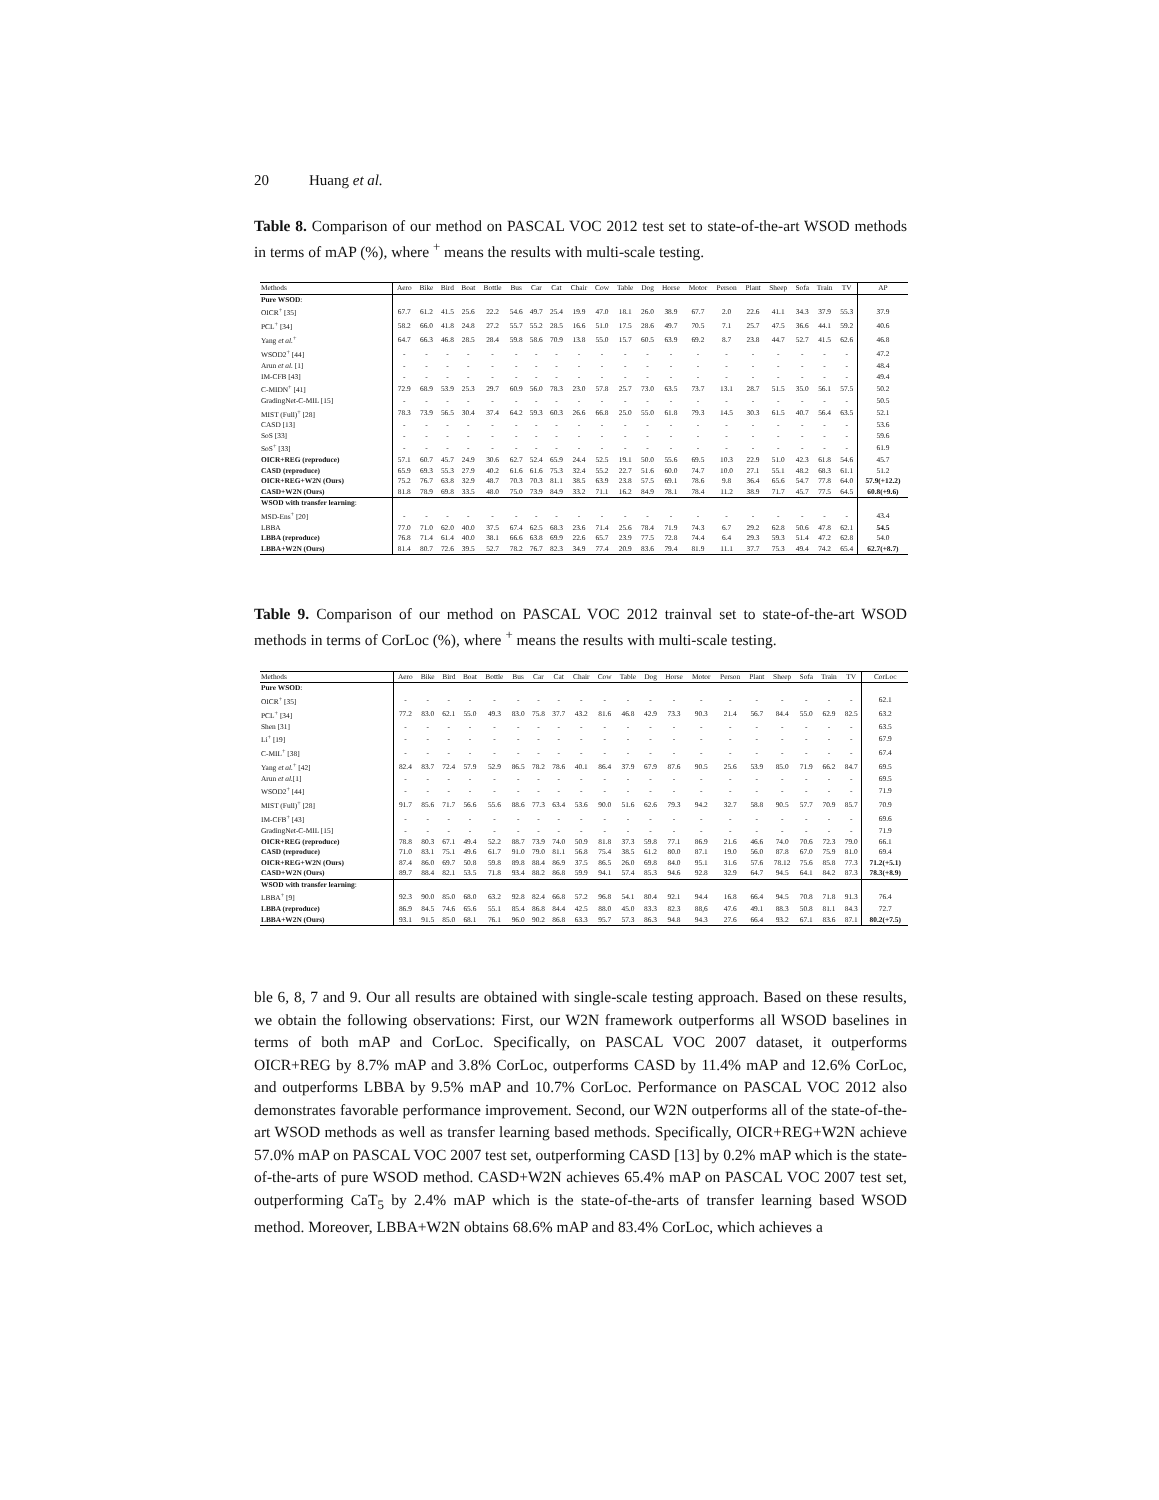20 Huang et al.
Table 8. Comparison of our method on PASCAL VOC 2012 test set to state-of-the-art WSOD methods in terms of mAP (%), where <sup>+</sup> means the results with multi-scale testing.
| Methods | Aero | Bike | Bird | Boat | Bottle | Bus | Car | Cat | Chair | Cow | Table | Dog | Horse | Motor | Person | Plant | Sheep | Sofa | Train | TV | AP |
| --- | --- | --- | --- | --- | --- | --- | --- | --- | --- | --- | --- | --- | --- | --- | --- | --- | --- | --- | --- | --- | --- |
| Pure WSOD : | | | | | | | | | | | | | | | | | | | | | |
| OICR<sup>+</sup> [35] | 67.7 | 61.2 | 41.5 | 25.6 | 22.2 | 54.6 | 49.7 | 25.4 | 19.9 | 47.0 | 18.1 | 26.0 | 38.9 | 67.7 | 2.0 | 22.6 | 41.1 | 34.3 | 37.9 | 55.3 | 37.9 |
| PCL<sup>+</sup> [34] | 58.2 | 66.0 | 41.8 | 24.8 | 27.2 | 55.7 | 55.2 | 28.5 | 16.6 | 51.0 | 17.5 | 28.6 | 49.7 | 70.5 | 7.1 | 25.7 | 47.5 | 36.6 | 44.1 | 59.2 | 40.6 |
| Yang et al.<sup>+</sup> | 64.7 | 66.3 | 46.8 | 28.5 | 28.4 | 59.8 | 58.6 | 70.9 | 13.8 | 55.0 | 15.7 | 60.5 | 63.9 | 69.2 | 8.7 | 23.8 | 44.7 | 52.7 | 41.5 | 62.6 | 46.8 |
| WSOD2<sup>+</sup> [44] | - | - | - | - | - | - | - | - | - | - | - | - | - | - | - | - | - | - | - | - | 47.2 |
| Arun et al. [1] | - | - | - | - | - | - | - | - | - | - | - | - | - | - | - | - | - | - | - | - | 48.4 |
| IM-CFB [43] | - | - | - | - | - | - | - | - | - | - | - | - | - | - | - | - | - | - | - | - | 49.4 |
| C-MIDN<sup>+</sup> [41] | 72.9 | 68.9 | 53.9 | 25.3 | 29.7 | 60.9 | 56.0 | 78.3 | 23.0 | 57.8 | 25.7 | 73.0 | 63.5 | 73.7 | 13.1 | 28.7 | 51.5 | 35.0 | 56.1 | 57.5 | 50.2 |
| GradingNet-C-MIL [15] | - | - | - | - | - | - | - | - | - | - | - | - | - | - | - | - | - | - | - | - | 50.5 |
| MIST (Full)<sup>+</sup> [28] | 78.3 | 73.9 | 56.5 | 30.4 | 37.4 | 64.2 | 59.3 | 60.3 | 26.6 | 66.8 | 25.0 | 55.0 | 61.8 | 79.3 | 14.5 | 30.3 | 61.5 | 40.7 | 56.4 | 63.5 | 52.1 |
| CASD [13] | - | - | - | - | - | - | - | - | - | - | - | - | - | - | - | - | - | - | - | - | 53.6 |
| SoS [33] | - | - | - | - | - | - | - | - | - | - | - | - | - | - | - | - | - | - | - | - | 59.6 |
| SoS<sup>+</sup> [33] | - | - | - | - | - | - | - | - | - | - | - | - | - | - | - | - | - | - | - | - | 61.9 |
| OICR+REG (reproduce) | 57.1 | 60.7 | 45.7 | 24.9 | 30.6 | 62.7 | 52.4 | 65.9 | 24.4 | 52.5 | 19.1 | 50.0 | 55.6 | 69.5 | 10.3 | 22.9 | 51.0 | 42.3 | 61.8 | 54.6 | 45.7 |
| CASD (reproduce) | 65.9 | 69.3 | 55.3 | 27.9 | 40.2 | 61.6 | 61.6 | 75.3 | 32.4 | 55.2 | 22.7 | 51.6 | 60.0 | 74.7 | 10.0 | 27.1 | 55.1 | 48.2 | 68.3 | 61.1 | 51.2 |
| OICR+REG+W2N (Ours) | 75.2 | 76.7 | 63.8 | 32.9 | 48.7 | 70.3 | 70.3 | 81.1 | 38.5 | 63.9 | 23.8 | 57.5 | 69.1 | 78.6 | 9.8 | 36.4 | 65.6 | 54.7 | 77.8 | 64.0 | 57.9(+12.2) |
| CASD+W2N (Ours) | 81.8 | 78.9 | 69.8 | 33.5 | 48.0 | 75.0 | 73.9 | 84.9 | 33.2 | 71.1 | 16.2 | 84.9 | 78.1 | 78.4 | 11.2 | 38.9 | 71.7 | 45.7 | 77.5 | 64.5 | 60.8(+9.6) |
| WSOD with transfer learning : | | | | | | | | | | | | | | | | | | | | | |
| MSD-Ens<sup>+</sup> [20] | - | - | - | - | - | - | - | - | - | - | - | - | - | - | - | - | - | - | - | - | 43.4 |
| LBBA | 77.0 | 71.0 | 62.0 | 40.0 | 37.5 | 67.4 | 62.5 | 68.3 | 23.6 | 71.4 | 25.6 | 78.4 | 71.9 | 74.3 | 6.7 | 29.2 | 62.8 | 50.6 | 47.8 | 62.1 | 54.5 |
| LBBA (reproduce) | 76.8 | 71.4 | 61.4 | 40.0 | 38.1 | 66.6 | 63.8 | 69.9 | 22.6 | 65.7 | 23.9 | 77.5 | 72.8 | 74.4 | 6.4 | 29.3 | 59.3 | 51.4 | 47.2 | 62.8 | 54.0 |
| LBBA+W2N (Ours) | 81.4 | 80.7 | 72.6 | 39.5 | 52.7 | 78.2 | 76.7 | 82.3 | 34.9 | 77.4 | 20.9 | 83.6 | 79.4 | 81.9 | 11.1 | 37.7 | 75.3 | 49.4 | 74.2 | 65.4 | 62.7(+8.7) |
Table 9. Comparison of our method on PASCAL VOC 2012 trainval set to state-of-the-art WSOD methods in terms of CorLoc (%), where <sup>+</sup> means the results with multi-scale testing.
| Methods | Aero | Bike | Bird | Boat | Bottle | Bus | Car | Cat | Chair | Cow | Table | Dog | Horse | Motor | Person | Plant | Sheep | Sofa | Train | TV | CorLoc |
| --- | --- | --- | --- | --- | --- | --- | --- | --- | --- | --- | --- | --- | --- | --- | --- | --- | --- | --- | --- | --- | --- |
| Pure WSOD : | | | | | | | | | | | | | | | | | | | | | |
| OICR<sup>+</sup> [35] | - | - | - | - | - | - | - | - | - | - | - | - | - | - | - | - | - | - | - | - | 62.1 |
| PCL<sup>+</sup> [34] | 77.2 | 83.0 | 62.1 | 55.0 | 49.3 | 83.0 | 75.8 | 37.7 | 43.2 | 81.6 | 46.8 | 42.9 | 73.3 | 90.3 | 21.4 | 56.7 | 84.4 | 55.0 | 62.9 | 82.5 | 63.2 |
| Shen [31] | - | - | - | - | - | - | - | - | - | - | - | - | - | - | - | - | - | - | - | - | 63.5 |
| Li<sup>+</sup> [19] | - | - | - | - | - | - | - | - | - | - | - | - | - | - | - | - | - | - | - | - | 67.9 |
| C-MIL<sup>+</sup> [38] | - | - | - | - | - | - | - | - | - | - | - | - | - | - | - | - | - | - | - | - | 67.4 |
| Yang et al.<sup>+</sup> [42] | 82.4 | 83.7 | 72.4 | 57.9 | 52.9 | 86.5 | 78.2 | 78.6 | 40.1 | 86.4 | 37.9 | 67.9 | 87.6 | 90.5 | 25.6 | 53.9 | 85.0 | 71.9 | 66.2 | 84.7 | 69.5 |
| Arun et al. [1] | - | - | - | - | - | - | - | - | - | - | - | - | - | - | - | - | - | - | - | - | 69.5 |
| WSOD2<sup>+</sup> [44] | - | - | - | - | - | - | - | - | - | - | - | - | - | - | - | - | - | - | - | - | 71.9 |
| MIST (Full)<sup>+</sup> [28] | 91.7 | 85.6 | 71.7 | 56.6 | 55.6 | 88.6 | 77.3 | 63.4 | 53.6 | 90.0 | 51.6 | 62.6 | 79.3 | 94.2 | 32.7 | 58.8 | 90.5 | 57.7 | 70.9 | 85.7 | 70.9 |
| IM-CFB<sup>+</sup> [43] | - | - | - | - | - | - | - | - | - | - | - | - | - | - | - | - | - | - | - | - | 69.6 |
| GradingNet-C-MIL [15] | - | - | - | - | - | - | - | - | - | - | - | - | - | - | - | - | - | - | - | - | 71.9 |
| OICR+REG (reproduce) | 78.8 | 80.3 | 67.1 | 49.4 | 52.2 | 88.7 | 73.9 | 74.0 | 50.9 | 81.8 | 37.3 | 59.8 | 77.1 | 86.9 | 21.6 | 46.6 | 74.0 | 70.6 | 72.3 | 79.0 | 66.1 |
| CASD (reproduce) | 71.0 | 83.1 | 75.1 | 49.6 | 61.7 | 91.0 | 79.0 | 81.1 | 56.8 | 75.4 | 38.5 | 61.2 | 80.0 | 87.1 | 19.0 | 56.0 | 87.8 | 67.0 | 75.9 | 81.0 | 69.4 |
| OICR+REG+W2N (Ours) | 87.4 | 86.0 | 69.7 | 50.8 | 59.8 | 89.8 | 88.4 | 86.9 | 37.5 | 86.5 | 26.0 | 69.8 | 84.0 | 95.1 | 31.6 | 57.6 | 78.12 | 75.6 | 85.8 | 77.3 | 71.2(+5.1) |
| CASD+W2N (Ours) | 89.7 | 88.4 | 82.1 | 53.5 | 71.8 | 93.4 | 88.2 | 86.8 | 59.9 | 94.1 | 57.4 | 85.3 | 94.6 | 92.8 | 32.9 | 64.7 | 94.5 | 64.1 | 84.2 | 87.3 | 78.3(+8.9) |
| WSOD with transfer learning : | | | | | | | | | | | | | | | | | | | | | |
| LBBA<sup>+</sup> [9] | 92.3 | 90.0 | 85.0 | 68.0 | 63.2 | 92.8 | 82.4 | 66.8 | 57.2 | 96.8 | 54.1 | 80.4 | 92.1 | 94.4 | 16.8 | 66.4 | 94.5 | 70.8 | 71.8 | 91.3 | 76.4 |
| LBBA (reproduce) | 86.9 | 84.5 | 74.6 | 65.6 | 55.1 | 85.4 | 86.8 | 84.4 | 42.5 | 88.0 | 45.0 | 83.3 | 82.3 | 88,6 | 47.6 | 49.1 | 88.3 | 50.8 | 81.1 | 84.3 | 72.7 |
| LBBA+W2N (Ours) | 93.1 | 91.5 | 85.0 | 68.1 | 76.1 | 96.0 | 90.2 | 86.8 | 63.3 | 95.7 | 57.3 | 86.3 | 94.8 | 94.3 | 27.6 | 66.4 | 93.2 | 67.1 | 83.6 | 87.1 | 80.2(+7.5) |
ble 6, 8, 7 and 9. Our all results are obtained with single-scale testing approach. Based on these results, we obtain the following observations: First, our W2N framework outperforms all WSOD baselines in terms of both mAP and CorLoc. Specifically, on PASCAL VOC 2007 dataset, it outperforms OICR+REG by 8.7% mAP and 3.8% CorLoc, outperforms CASD by 11.4% mAP and 12.6% CorLoc, and outperforms LBBA by 9.5% mAP and 10.7% CorLoc. Performance on PASCAL VOC 2012 also demonstrates favorable performance improvement. Second, our W2N outperforms all of the state-of-the-art WSOD methods as well as transfer learning based methods. Specifically, OICR+REG+W2N achieve 57.0% mAP on PASCAL VOC 2007 test set, outperforming CASD [13] by 0.2% mAP which is the state-of-the-arts of pure WSOD method. CASD+W2N achieves 65.4% mAP on PASCAL VOC 2007 test set, outperforming CaT<sub>5</sub> by 2.4% mAP which is the state-of-the-arts of transfer learning based WSOD method. Moreover, LBBA+W2N obtains 68.6% mAP and 83.4% CorLoc, which achieves a